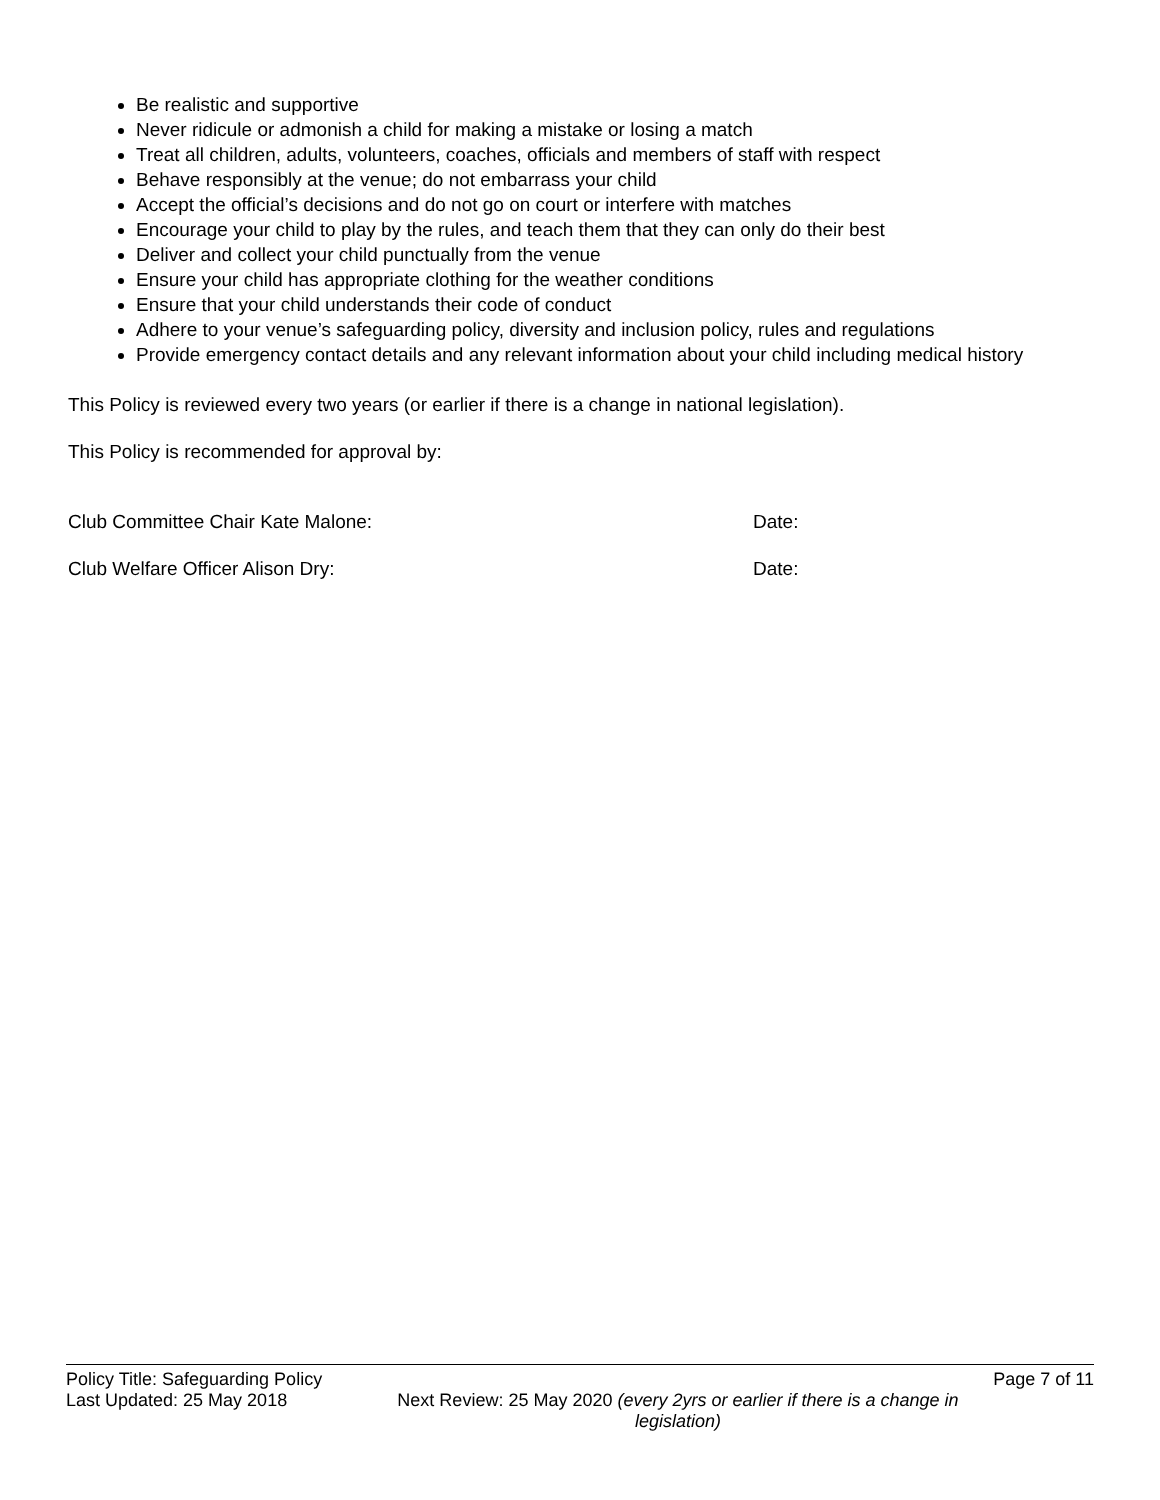Be realistic and supportive
Never ridicule or admonish a child for making a mistake or losing a match
Treat all children, adults, volunteers, coaches, officials and members of staff with respect
Behave responsibly at the venue; do not embarrass your child
Accept the official’s decisions and do not go on court or interfere with matches
Encourage your child to play by the rules, and teach them that they can only do their best
Deliver and collect your child punctually from the venue
Ensure your child has appropriate clothing for the weather conditions
Ensure that your child understands their code of conduct
Adhere to your venue’s safeguarding policy, diversity and inclusion policy, rules and regulations
Provide emergency contact details and any relevant information about your child including medical history
This Policy is reviewed every two years (or earlier if there is a change in national legislation).
This Policy is recommended for approval by:
Club Committee Chair Kate Malone: Date:
Club Welfare Officer Alison Dry: Date:
Policy Title: Safeguarding Policy Page 7 of 11
Last Updated: 25 May 2018 Next Review: 25 May 2020 (every 2yrs or earlier if there is a change in legislation)